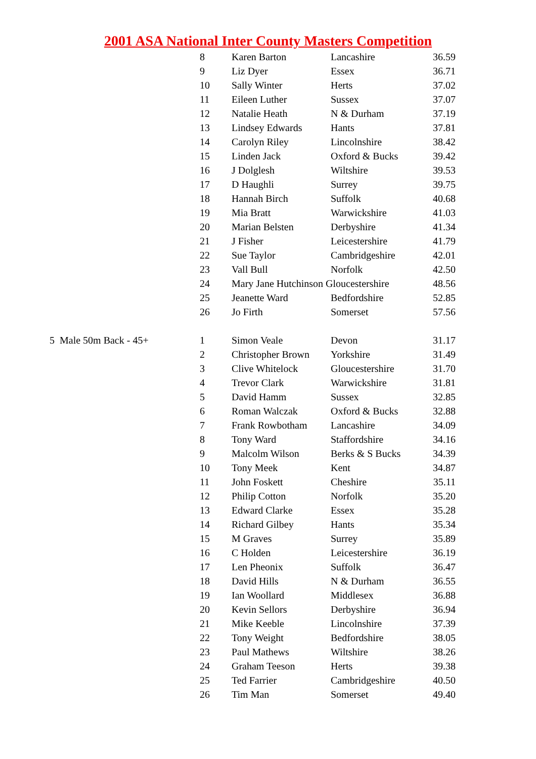2001 ASA National Inter County Masters Competition
| | 8 | Karen Barton | Lancashire | 36.59 |
| | 9 | Liz Dyer | Essex | 36.71 |
| | 10 | Sally Winter | Herts | 37.02 |
| | 11 | Eileen Luther | Sussex | 37.07 |
| | 12 | Natalie Heath | N & Durham | 37.19 |
| | 13 | Lindsey Edwards | Hants | 37.81 |
| | 14 | Carolyn Riley | Lincolnshire | 38.42 |
| | 15 | Linden Jack | Oxford & Bucks | 39.42 |
| | 16 | J Dolglesh | Wiltshire | 39.53 |
| | 17 | D Haughli | Surrey | 39.75 |
| | 18 | Hannah Birch | Suffolk | 40.68 |
| | 19 | Mia Bratt | Warwickshire | 41.03 |
| | 20 | Marian Belsten | Derbyshire | 41.34 |
| | 21 | J Fisher | Leicestershire | 41.79 |
| | 22 | Sue Taylor | Cambridgeshire | 42.01 |
| | 23 | Vall Bull | Norfolk | 42.50 |
| | 24 | Mary Jane Hutchinson Gloucestershire | | 48.56 |
| | 25 | Jeanette Ward | Bedfordshire | 52.85 |
| | 26 | Jo Firth | Somerset | 57.56 |
| 5 Male 50m Back - 45+ | 1 | Simon Veale | Devon | 31.17 |
| | 2 | Christopher Brown | Yorkshire | 31.49 |
| | 3 | Clive Whitelock | Gloucestershire | 31.70 |
| | 4 | Trevor Clark | Warwickshire | 31.81 |
| | 5 | David Hamm | Sussex | 32.85 |
| | 6 | Roman Walczak | Oxford & Bucks | 32.88 |
| | 7 | Frank Rowbotham | Lancashire | 34.09 |
| | 8 | Tony Ward | Staffordshire | 34.16 |
| | 9 | Malcolm Wilson | Berks & S Bucks | 34.39 |
| | 10 | Tony Meek | Kent | 34.87 |
| | 11 | John Foskett | Cheshire | 35.11 |
| | 12 | Philip Cotton | Norfolk | 35.20 |
| | 13 | Edward Clarke | Essex | 35.28 |
| | 14 | Richard Gilbey | Hants | 35.34 |
| | 15 | M Graves | Surrey | 35.89 |
| | 16 | C Holden | Leicestershire | 36.19 |
| | 17 | Len Pheonix | Suffolk | 36.47 |
| | 18 | David Hills | N & Durham | 36.55 |
| | 19 | Ian Woollard | Middlesex | 36.88 |
| | 20 | Kevin Sellors | Derbyshire | 36.94 |
| | 21 | Mike Keeble | Lincolnshire | 37.39 |
| | 22 | Tony Weight | Bedfordshire | 38.05 |
| | 23 | Paul Mathews | Wiltshire | 38.26 |
| | 24 | Graham Teeson | Herts | 39.38 |
| | 25 | Ted Farrier | Cambridgeshire | 40.50 |
| | 26 | Tim Man | Somerset | 49.40 |